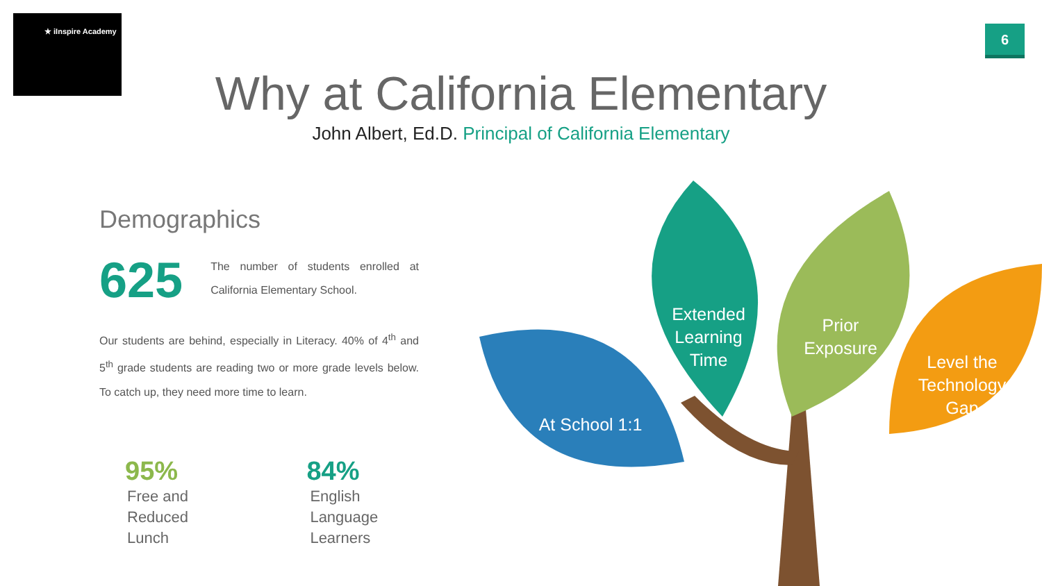★ iInspire Academy
6
Why at California Elementary
John Albert, Ed.D. Principal of California Elementary
Demographics
625
The number of students enrolled at California Elementary School.
Our students are behind, especially in Literacy. 40% of 4<sup>th</sup> and 5<sup>th</sup> grade students are reading two or more grade levels below. To catch up, they need more time to learn.
95%
Free and Reduced Lunch
84%
English Language Learners
Extended Learning Time
Prior Exposure
Level the Technology Gap
At School 1:1